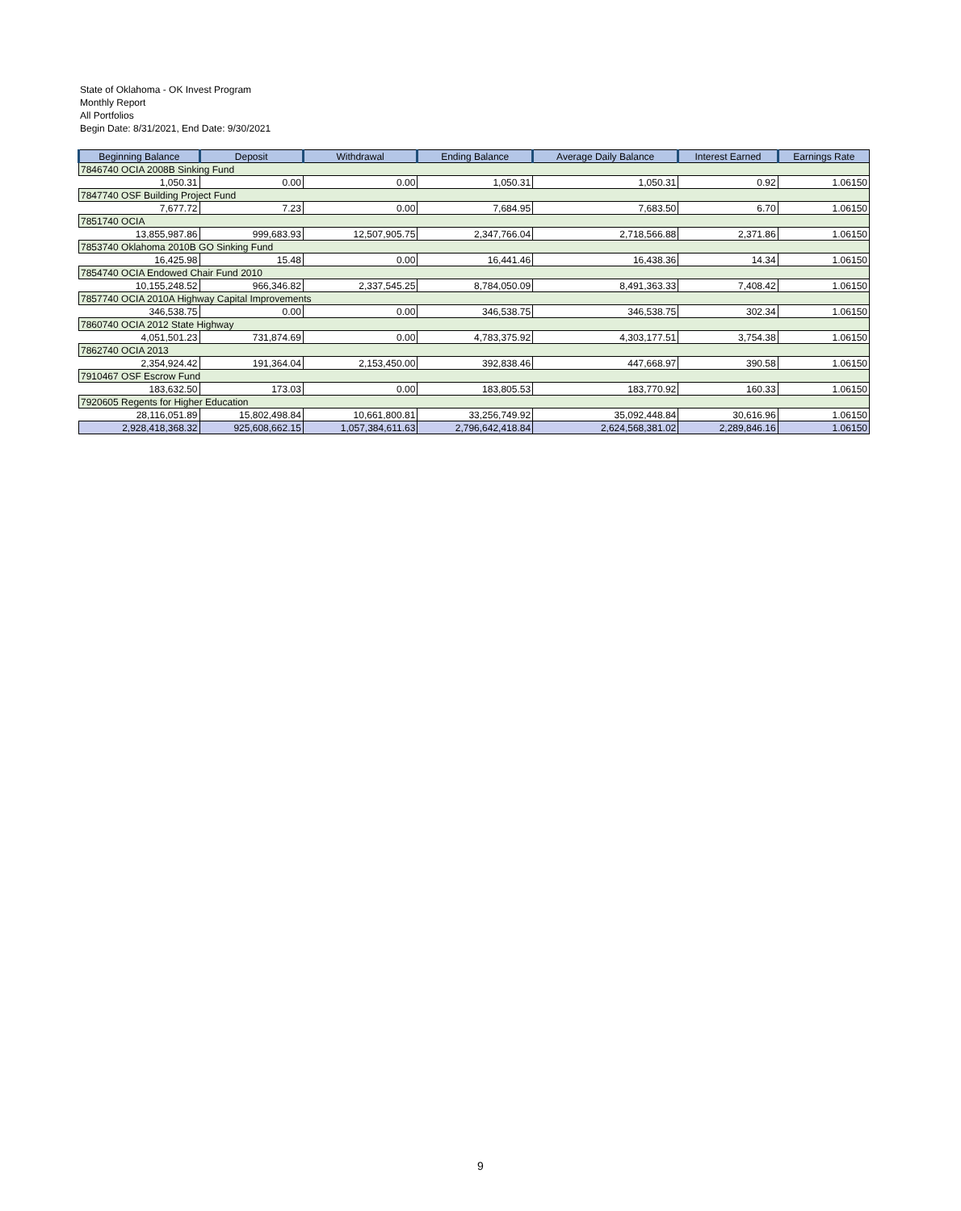State of Oklahoma - OK Invest Program
Monthly Report
All Portfolios
Begin Date: 8/31/2021, End Date: 9/30/2021
| Beginning Balance | Deposit | Withdrawal | Ending Balance | Average Daily Balance | Interest Earned | Earnings Rate |
| --- | --- | --- | --- | --- | --- | --- |
| 7846740 OCIA 2008B Sinking Fund | | | | | | |
| 1,050.31 | 0.00 | 0.00 | 1,050.31 | 1,050.31 | 0.92 | 1.06150 |
| 7847740 OSF Building Project Fund | | | | | | |
| 7,677.72 | 7.23 | 0.00 | 7,684.95 | 7,683.50 | 6.70 | 1.06150 |
| 7851740 OCIA | | | | | | |
| 13,855,987.86 | 999,683.93 | 12,507,905.75 | 2,347,766.04 | 2,718,566.88 | 2,371.86 | 1.06150 |
| 7853740 Oklahoma 2010B GO Sinking Fund | | | | | | |
| 16,425.98 | 15.48 | 0.00 | 16,441.46 | 16,438.36 | 14.34 | 1.06150 |
| 7854740 OCIA Endowed Chair Fund 2010 | | | | | | |
| 10,155,248.52 | 966,346.82 | 2,337,545.25 | 8,784,050.09 | 8,491,363.33 | 7,408.42 | 1.06150 |
| 7857740 OCIA 2010A Highway Capital Improvements | | | | | | |
| 346,538.75 | 0.00 | 0.00 | 346,538.75 | 346,538.75 | 302.34 | 1.06150 |
| 7860740 OCIA 2012 State Highway | | | | | | |
| 4,051,501.23 | 731,874.69 | 0.00 | 4,783,375.92 | 4,303,177.51 | 3,754.38 | 1.06150 |
| 7862740 OCIA 2013 | | | | | | |
| 2,354,924.42 | 191,364.04 | 2,153,450.00 | 392,838.46 | 447,668.97 | 390.58 | 1.06150 |
| 7910467 OSF Escrow Fund | | | | | | |
| 183,632.50 | 173.03 | 0.00 | 183,805.53 | 183,770.92 | 160.33 | 1.06150 |
| 7920605 Regents for Higher Education | | | | | | |
| 28,116,051.89 | 15,802,498.84 | 10,661,800.81 | 33,256,749.92 | 35,092,448.84 | 30,616.96 | 1.06150 |
| 2,928,418,368.32 | 925,608,662.15 | 1,057,384,611.63 | 2,796,642,418.84 | 2,624,568,381.02 | 2,289,846.16 | 1.06150 |
9